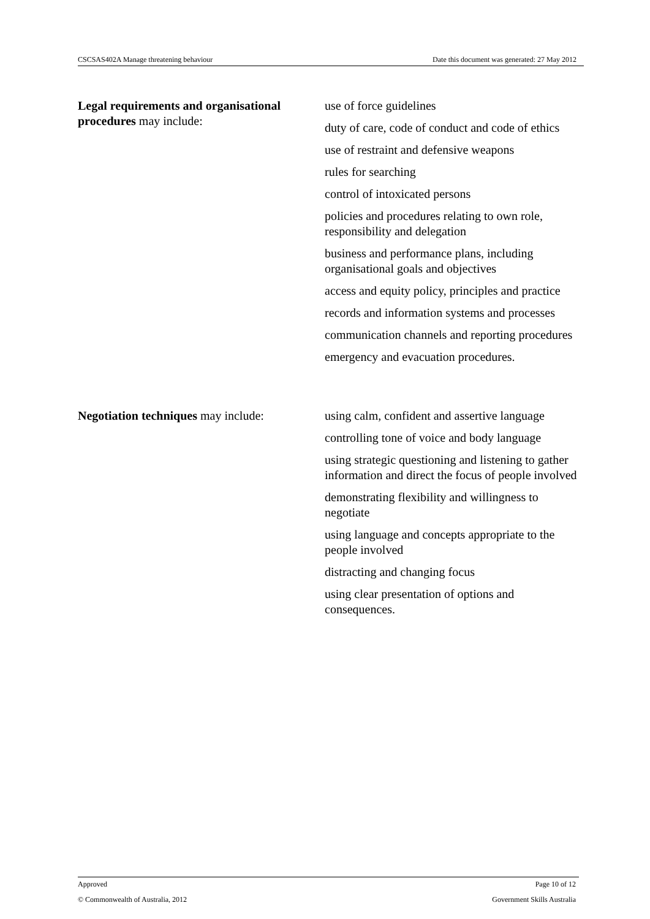CSCSAS402A Manage threatening behaviour Date this document was generated: 27 May 2012
| Legal requirements and organisational procedures may include: | use of force guidelines duty of care, code of conduct and code of ethics use of restraint and defensive weapons rules for searching control of intoxicated persons policies and procedures relating to own role, responsibility and delegation business and performance plans, including organisational goals and objectives access and equity policy, principles and practice records and information systems and processes communication channels and reporting procedures emergency and evacuation procedures. |
| Negotiation techniques may include: | using calm, confident and assertive language controlling tone of voice and body language using strategic questioning and listening to gather information and direct the focus of people involved demonstrating flexibility and willingness to negotiate using language and concepts appropriate to the people involved distracting and changing focus using clear presentation of options and consequences. |
Approved Page 10 of 12
© Commonwealth of Australia, 2012 Government Skills Australia